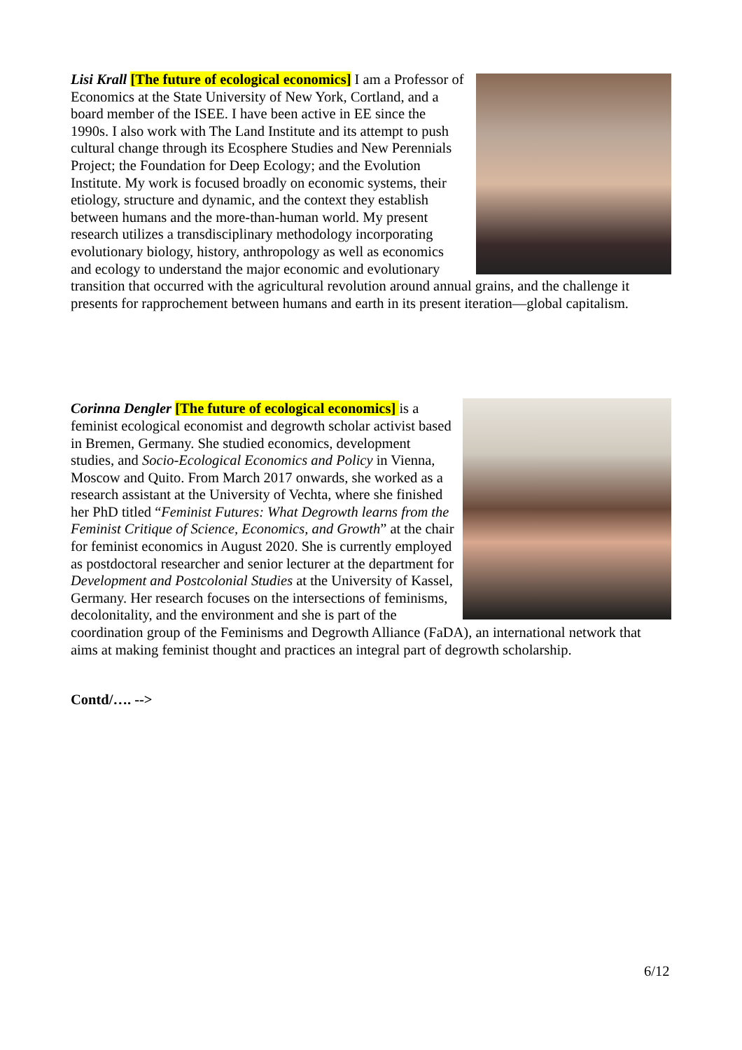Lisi Krall [The future of ecological economics] I am a Professor of Economics at the State University of New York, Cortland, and a board member of the ISEE. I have been active in EE since the 1990s. I also work with The Land Institute and its attempt to push cultural change through its Ecosphere Studies and New Perennials Project; the Foundation for Deep Ecology; and the Evolution Institute. My work is focused broadly on economic systems, their etiology, structure and dynamic, and the context they establish between humans and the more-than-human world. My present research utilizes a transdisciplinary methodology incorporating evolutionary biology, history, anthropology as well as economics and ecology to understand the major economic and evolutionary transition that occurred with the agricultural revolution around annual grains, and the challenge it presents for rapprochement between humans and earth in its present iteration—global capitalism.
Corinna Dengler [The future of ecological economics] is a feminist ecological economist and degrowth scholar activist based in Bremen, Germany. She studied economics, development studies, and Socio-Ecological Economics and Policy in Vienna, Moscow and Quito. From March 2017 onwards, she worked as a research assistant at the University of Vechta, where she finished her PhD titled “Feminist Futures: What Degrowth learns from the Feminist Critique of Science, Economics, and Growth” at the chair for feminist economics in August 2020. She is currently employed as postdoctoral researcher and senior lecturer at the department for Development and Postcolonial Studies at the University of Kassel, Germany. Her research focuses on the intersections of feminisms, decolonitality, and the environment and she is part of the coordination group of the Feminisms and Degrowth Alliance (FaDA), an international network that aims at making feminist thought and practices an integral part of degrowth scholarship.
Contd/…. -->
6/12